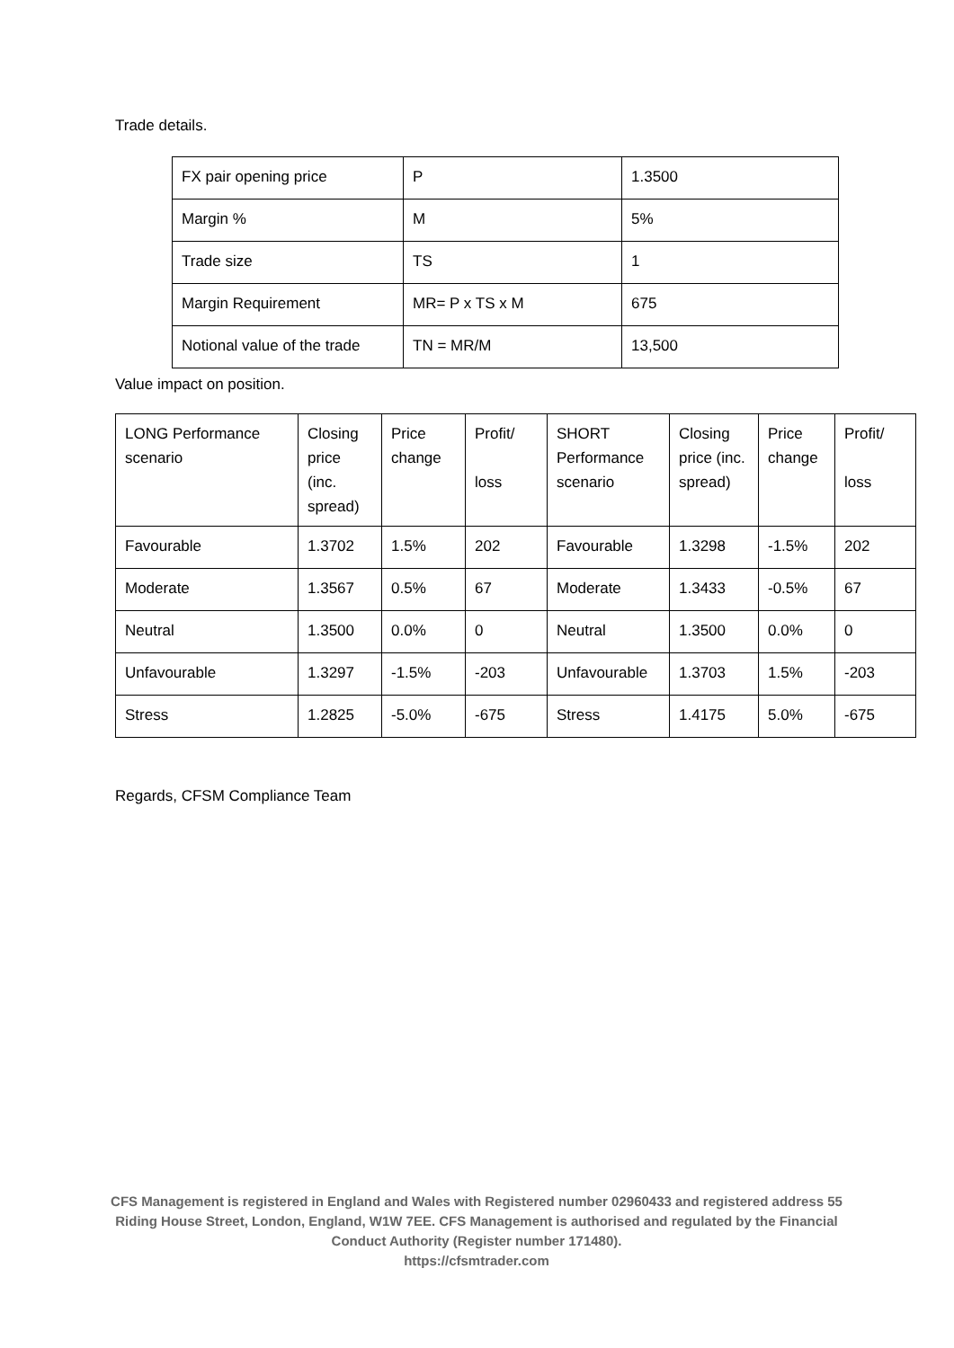Trade details.
| FX pair opening price | P | 1.3500 |
| Margin % | M | 5% |
| Trade size | TS | 1 |
| Margin Requirement | MR= P x TS x M | 675 |
| Notional value of the trade | TN = MR/M | 13,500 |
Value impact on position.
| LONG Performance scenario | Closing price (inc. spread) | Price change | Profit/ loss | SHORT Performance scenario | Closing price (inc. spread) | Price change | Profit/ loss |
| Favourable | 1.3702 | 1.5% | 202 | Favourable | 1.3298 | -1.5% | 202 |
| Moderate | 1.3567 | 0.5% | 67 | Moderate | 1.3433 | -0.5% | 67 |
| Neutral | 1.3500 | 0.0% | 0 | Neutral | 1.3500 | 0.0% | 0 |
| Unfavourable | 1.3297 | -1.5% | -203 | Unfavourable | 1.3703 | 1.5% | -203 |
| Stress | 1.2825 | -5.0% | -675 | Stress | 1.4175 | 5.0% | -675 |
Regards, CFSM Compliance Team
CFS Management is registered in England and Wales with Registered number 02960433 and registered address 55 Riding House Street, London, England, W1W 7EE. CFS Management is authorised and regulated by the Financial Conduct Authority (Register number 171480).
https://cfsmtrader.com